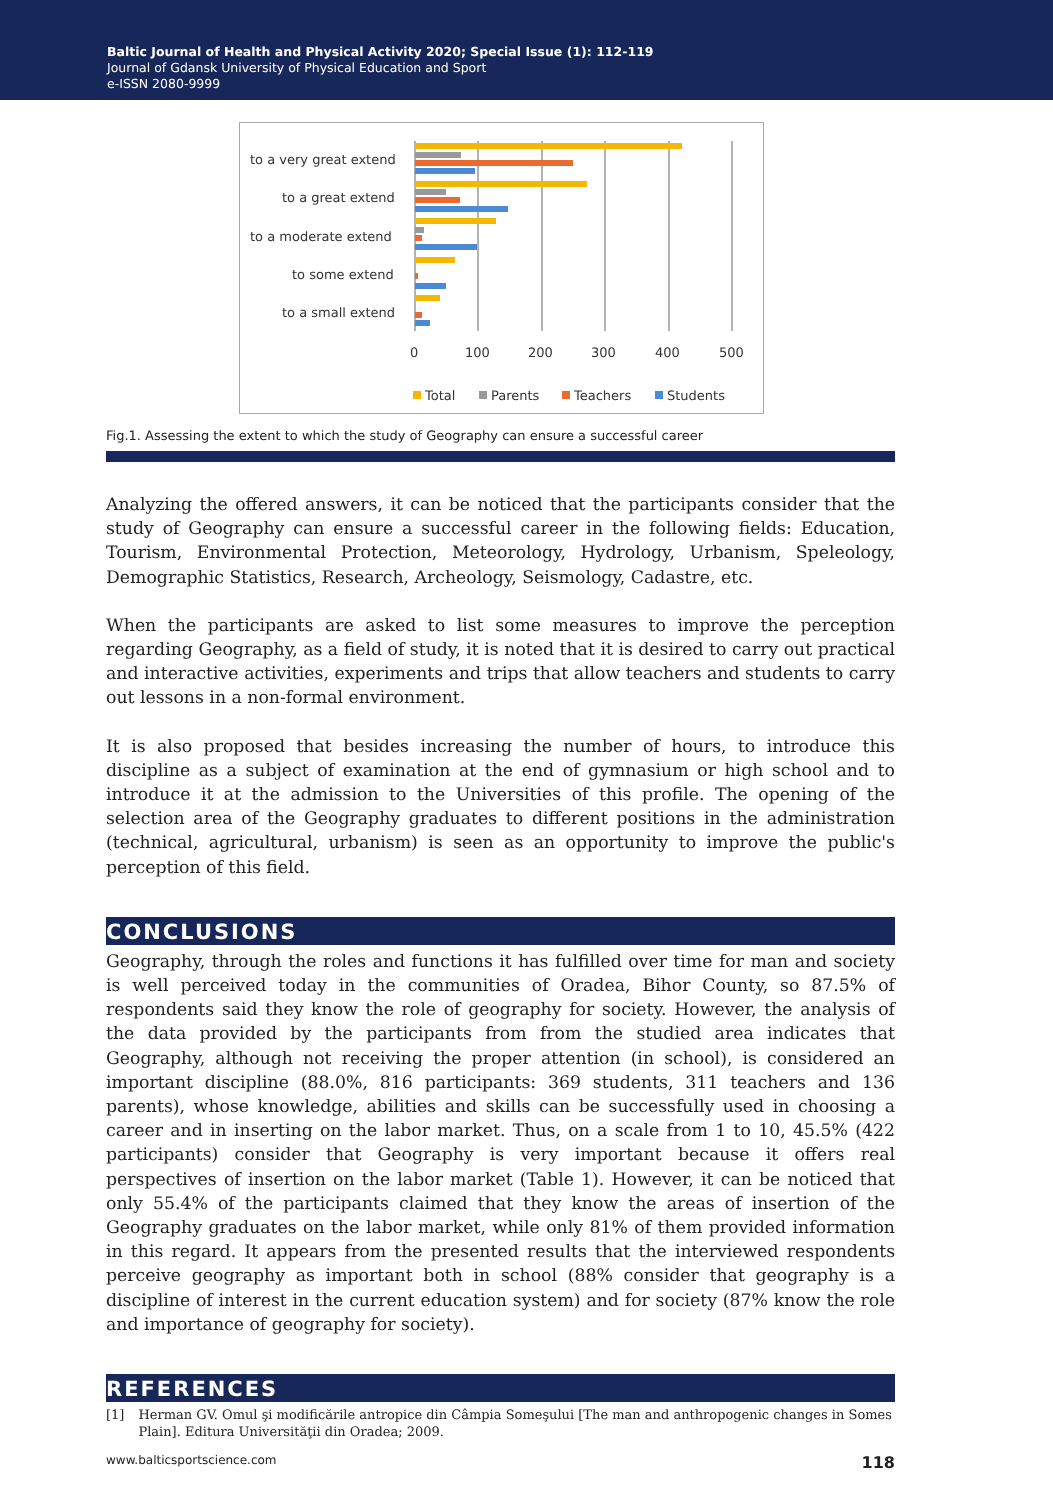Baltic Journal of Health and Physical Activity 2020; Special Issue (1): 112-119
Journal of Gdansk University of Physical Education and Sport
e-ISSN 2080-9999
to a very great extend
to a great extend
to a moderate extend
to some extend
to a small extend
0
100
200
300
400
500
Total
Parents
Teachers
Students
Fig.1. Assessing the extent to which the study of Geography can ensure a successful career
Analyzing the offered answers, it can be noticed that the participants consider that the study of Geography can ensure a successful career in the following fields: Education, Tourism, Environmental Protection, Meteorology, Hydrology, Urbanism, Speleology, Demographic Statistics, Research, Archeology, Seismology, Cadastre, etc.
When the participants are asked to list some measures to improve the perception regarding Geography, as a field of study, it is noted that it is desired to carry out practical and interactive activities, experiments and trips that allow teachers and students to carry out lessons in a non-formal environment.
It is also proposed that besides increasing the number of hours, to introduce this discipline as a subject of examination at the end of gymnasium or high school and to introduce it at the admission to the Universities of this profile. The opening of the selection area of the Geography graduates to different positions in the administration (technical, agricultural, urbanism) is seen as an opportunity to improve the public's perception of this field.
CONCLUSIONS
Geography, through the roles and functions it has fulfilled over time for man and society is well perceived today in the communities of Oradea, Bihor County, so 87.5% of respondents said they know the role of geography for society. However, the analysis of the data provided by the participants from from the studied area indicates that Geography, although not receiving the proper attention (in school), is considered an important discipline (88.0%, 816 participants: 369 students, 311 teachers and 136 parents), whose knowledge, abilities and skills can be successfully used in choosing a career and in inserting on the labor market. Thus, on a scale from 1 to 10, 45.5% (422 participants) consider that Geography is very important because it offers real perspectives of insertion on the labor market (Table 1). However, it can be noticed that only 55.4% of the participants claimed that they know the areas of insertion of the Geography graduates on the labor market, while only 81% of them provided information in this regard. It appears from the presented results that the interviewed respondents perceive geography as important both in school (88% consider that geography is a discipline of interest in the current education system) and for society (87% know the role and importance of geography for society).
REFERENCES
[1] Herman GV. Omul şi modificările antropice din Câmpia Someşului [The man and anthropogenic changes in Somes Plain]. Editura Universităţii din Oradea; 2009.
www.balticsportscience.com 118